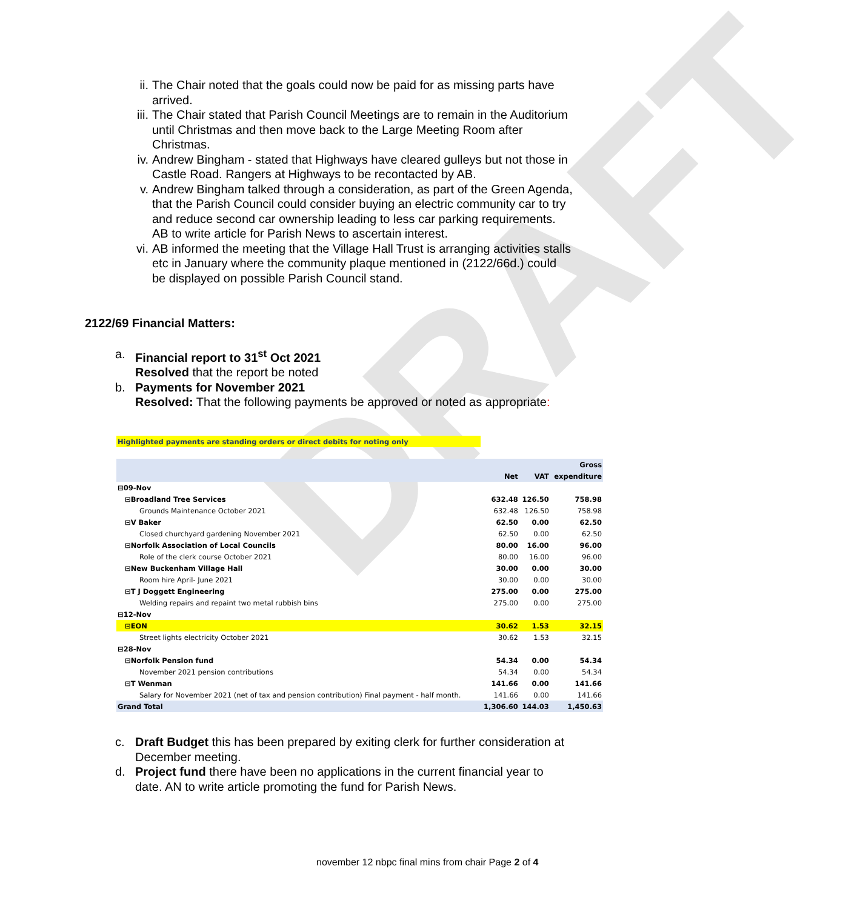DRAFT
ii. The Chair noted that the goals could now be paid for as missing parts have arrived.
iii. The Chair stated that Parish Council Meetings are to remain in the Auditorium until Christmas and then move back to the Large Meeting Room after Christmas.
iv. Andrew Bingham - stated that Highways have cleared gulleys but not those in Castle Road. Rangers at Highways to be recontacted by AB.
v. Andrew Bingham talked through a consideration, as part of the Green Agenda, that the Parish Council could consider buying an electric community car to try and reduce second car ownership leading to less car parking requirements. AB to write article for Parish News to ascertain interest.
vi. AB informed the meeting that the Village Hall Trust is arranging activities stalls etc in January where the community plaque mentioned in (2122/66d.) could be displayed on possible Parish Council stand.
2122/69 Financial Matters:
a. Financial report to 31<sup>st</sup> Oct 2021
Resolved that the report be noted
b. Payments for November 2021
Resolved: That the following payments be approved or noted as appropriate:
| Highlighted payments are standing orders or direct debits for noting only | | | |
| | | | Gross |
| | Net | VAT | expenditure |
| ⊟09-Nov | | | |
| ⊟Broadland Tree Services | 632.48 | 126.50 | 758.98 |
| Grounds Maintenance October 2021 | 632.48 | 126.50 | 758.98 |
| ⊟V Baker | 62.50 | 0.00 | 62.50 |
| Closed churchyard gardening November 2021 | 62.50 | 0.00 | 62.50 |
| ⊟Norfolk Association of Local Councils | 80.00 | 16.00 | 96.00 |
| Role of the clerk course October 2021 | 80.00 | 16.00 | 96.00 |
| ⊟New Buckenham Village Hall | 30.00 | 0.00 | 30.00 |
| Room hire April- June 2021 | 30.00 | 0.00 | 30.00 |
| ⊟T J Doggett Engineering | 275.00 | 0.00 | 275.00 |
| Welding repairs and repaint two metal rubbish bins | 275.00 | 0.00 | 275.00 |
| ⊟12-Nov | | | |
| ⊟EON | 30.62 | 1.53 | 32.15 |
| Street lights electricity October 2021 | 30.62 | 1.53 | 32.15 |
| ⊟28-Nov | | | |
| ⊟Norfolk Pension fund | 54.34 | 0.00 | 54.34 |
| November 2021 pension contributions | 54.34 | 0.00 | 54.34 |
| ⊟T Wenman | 141.66 | 0.00 | 141.66 |
| Salary for November 2021 (net of tax and pension contribution) Final payment - half month. | 141.66 | 0.00 | 141.66 |
| Grand Total | 1,306.60 | 144.03 | 1,450.63 |
c. Draft Budget this has been prepared by exiting clerk for further consideration at December meeting.
d. Project fund there have been no applications in the current financial year to date. AN to write article promoting the fund for Parish News.
november 12 nbpc final mins from chair Page 2 of 4